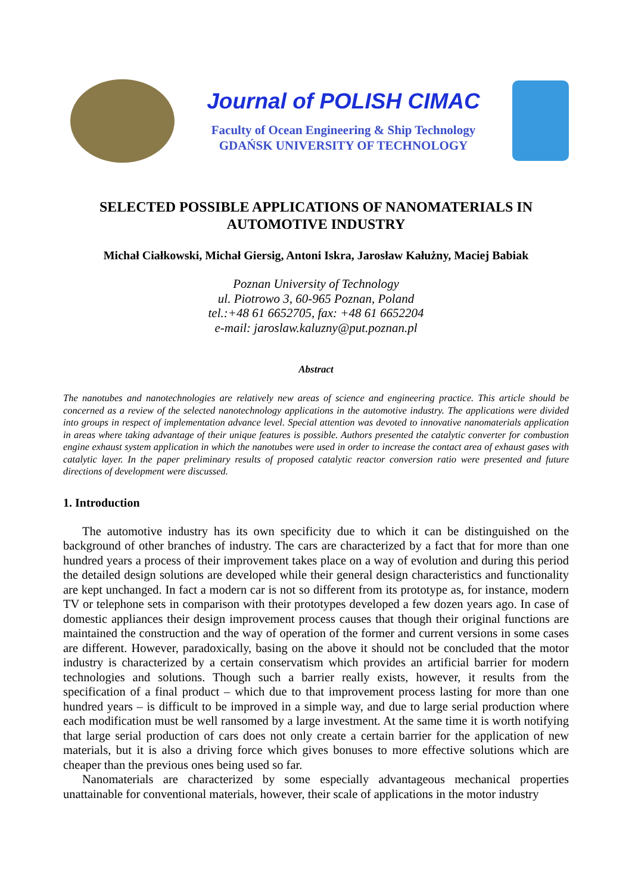Journal of POLISH CIMAC
Faculty of Ocean Engineering & Ship Technology
GDAŃSK UNIVERSITY OF TECHNOLOGY
SELECTED POSSIBLE APPLICATIONS OF NANOMATERIALS IN AUTOMOTIVE INDUSTRY
Michał Ciałkowski, Michał Giersig, Antoni Iskra, Jarosław Kałużny, Maciej Babiak
Poznan University of Technology
ul. Piotrowo 3, 60-965 Poznan, Poland
tel.:+48 61 6652705, fax: +48 61 6652204
e-mail: jaroslaw.kaluzny@put.poznan.pl
Abstract
The nanotubes and nanotechnologies are relatively new areas of science and engineering practice. This article should be concerned as a review of the selected nanotechnology applications in the automotive industry. The applications were divided into groups in respect of implementation advance level. Special attention was devoted to innovative nanomaterials application in areas where taking advantage of their unique features is possible. Authors presented the catalytic converter for combustion engine exhaust system application in which the nanotubes were used in order to increase the contact area of exhaust gases with catalytic layer. In the paper preliminary results of proposed catalytic reactor conversion ratio were presented and future directions of development were discussed.
1. Introduction
The automotive industry has its own specificity due to which it can be distinguished on the background of other branches of industry. The cars are characterized by a fact that for more than one hundred years a process of their improvement takes place on a way of evolution and during this period the detailed design solutions are developed while their general design characteristics and functionality are kept unchanged. In fact a modern car is not so different from its prototype as, for instance, modern TV or telephone sets in comparison with their prototypes developed a few dozen years ago. In case of domestic appliances their design improvement process causes that though their original functions are maintained the construction and the way of operation of the former and current versions in some cases are different. However, paradoxically, basing on the above it should not be concluded that the motor industry is characterized by a certain conservatism which provides an artificial barrier for modern technologies and solutions. Though such a barrier really exists, however, it results from the specification of a final product – which due to that improvement process lasting for more than one hundred years – is difficult to be improved in a simple way, and due to large serial production where each modification must be well ransomed by a large investment. At the same time it is worth notifying that large serial production of cars does not only create a certain barrier for the application of new materials, but it is also a driving force which gives bonuses to more effective solutions which are cheaper than the previous ones being used so far.
Nanomaterials are characterized by some especially advantageous mechanical properties unattainable for conventional materials, however, their scale of applications in the motor industry